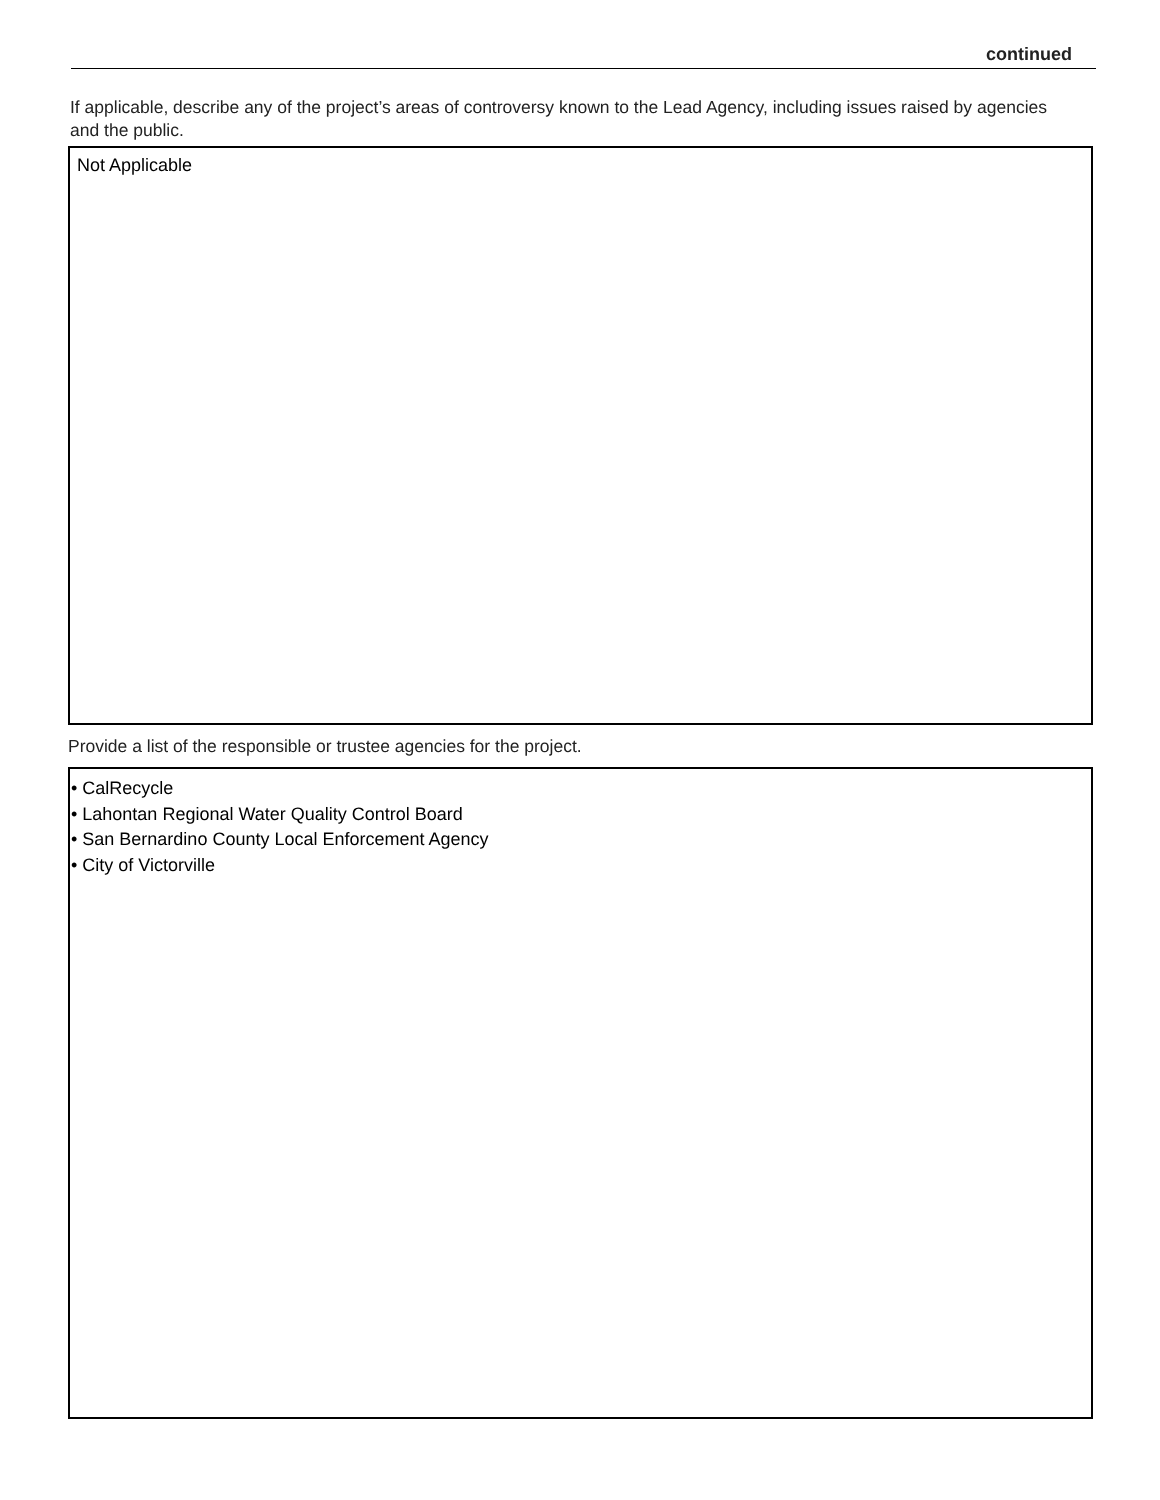continued
If applicable, describe any of the project’s areas of controversy known to the Lead Agency, including issues raised by agencies and the public.
Not Applicable
Provide a list of the responsible or trustee agencies for the project.
• CalRecycle
• Lahontan Regional Water Quality Control Board
• San Bernardino County Local Enforcement Agency
• City of Victorville